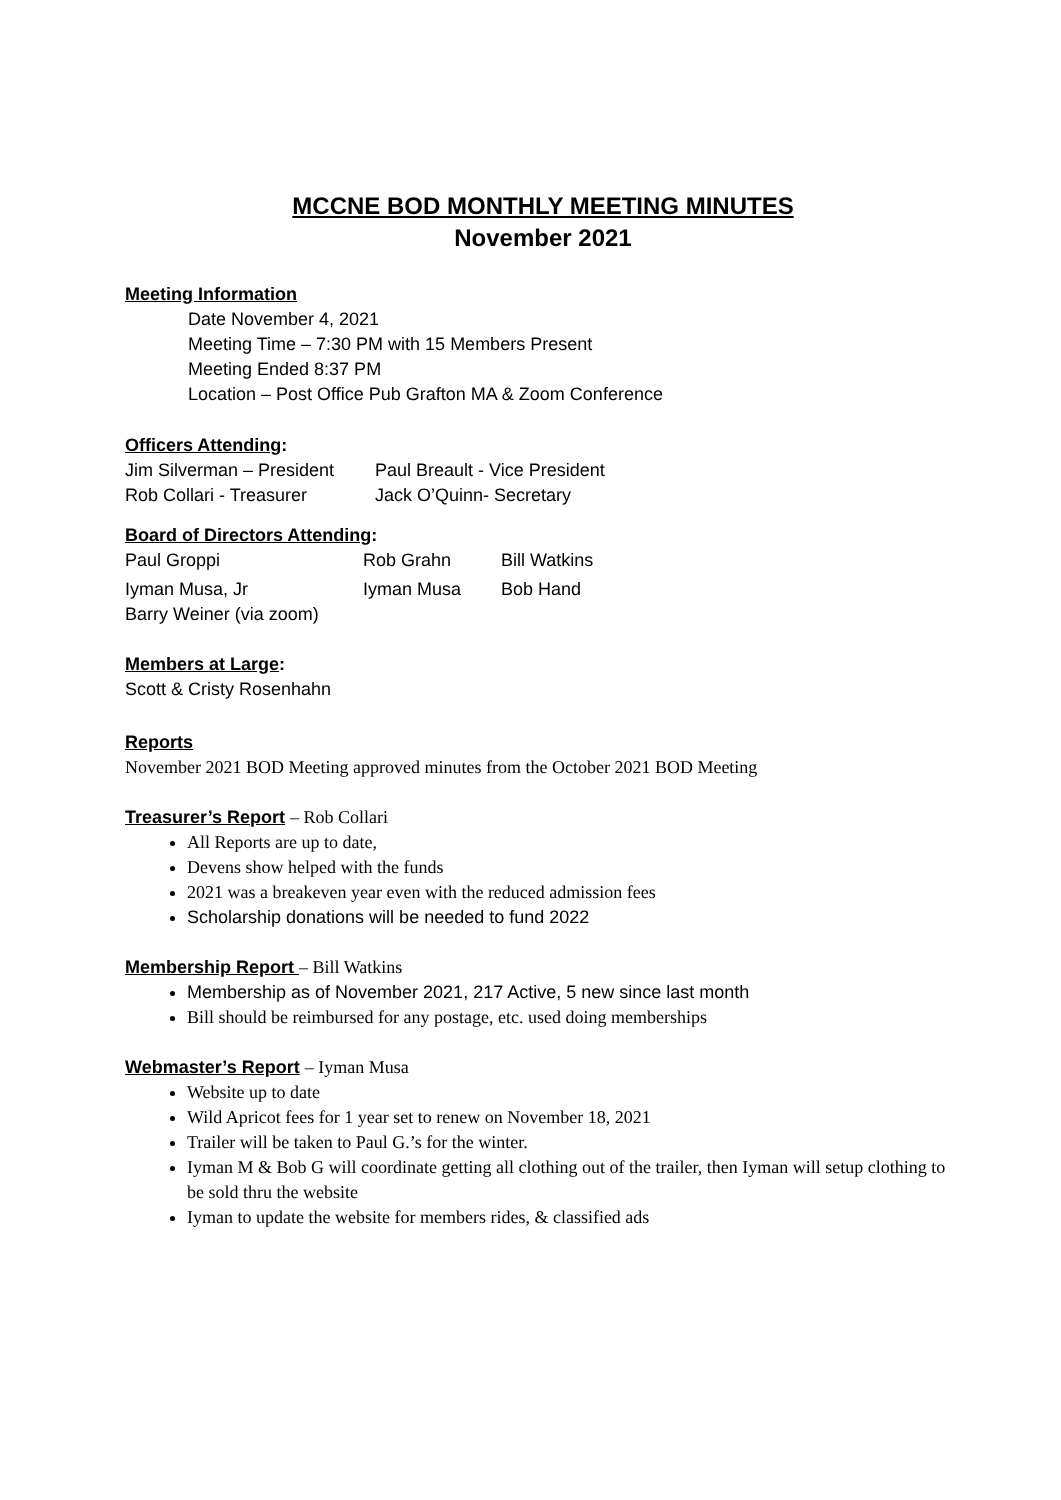MCCNE BOD MONTHLY MEETING MINUTES
November 2021
Meeting Information
Date November 4, 2021
Meeting Time – 7:30 PM with 15 Members Present
Meeting Ended 8:37 PM
Location – Post Office Pub Grafton MA & Zoom Conference
Officers Attending:
| Jim Silverman – President | Paul Breault - Vice President |
| Rob Collari - Treasurer | Jack O’Quinn- Secretary |
Board of Directors Attending:
| Paul Groppi | Rob Grahn | Bill Watkins |
| Iyman Musa, Jr | Iyman Musa | Bob Hand |
| Barry Weiner (via zoom) | | |
Members at Large:
Scott & Cristy Rosenhahn
Reports
November 2021 BOD Meeting approved minutes from the October 2021 BOD Meeting
Treasurer’s Report – Rob Collari
All Reports are up to date,
Devens show helped with the funds
2021 was a breakeven year even with the reduced admission fees
Scholarship donations will be needed to fund 2022
Membership Report – Bill Watkins
Membership as of November 2021, 217 Active, 5 new since last month
Bill should be reimbursed for any postage, etc. used doing memberships
Webmaster’s Report – Iyman Musa
Website up to date
Wild Apricot fees for 1 year set to renew on November 18, 2021
Trailer will be taken to Paul G.’s for the winter.
Iyman M & Bob G will coordinate getting all clothing out of the trailer, then Iyman will setup clothing to be sold thru the website
Iyman to update the website for members rides, & classified ads